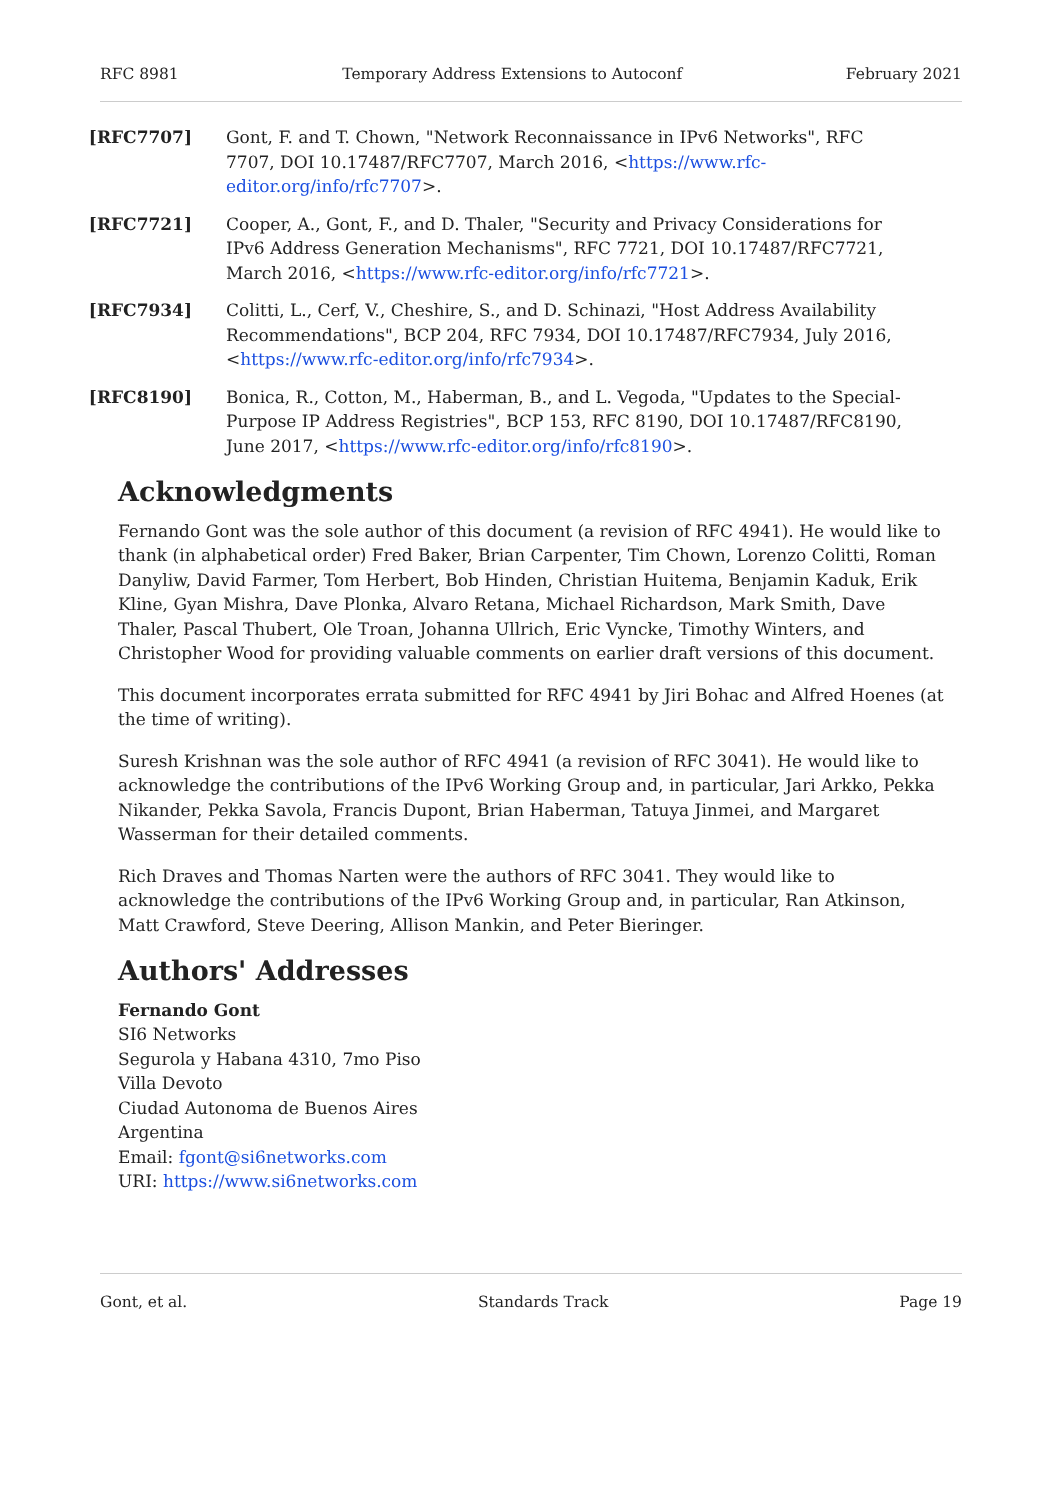RFC 8981 Temporary Address Extensions to Autoconf February 2021
[RFC7707] Gont, F. and T. Chown, "Network Reconnaissance in IPv6 Networks", RFC 7707, DOI 10.17487/RFC7707, March 2016, <https://www.rfc-editor.org/info/rfc7707>.
[RFC7721] Cooper, A., Gont, F., and D. Thaler, "Security and Privacy Considerations for IPv6 Address Generation Mechanisms", RFC 7721, DOI 10.17487/RFC7721, March 2016, <https://www.rfc-editor.org/info/rfc7721>.
[RFC7934] Colitti, L., Cerf, V., Cheshire, S., and D. Schinazi, "Host Address Availability Recommendations", BCP 204, RFC 7934, DOI 10.17487/RFC7934, July 2016, <https://www.rfc-editor.org/info/rfc7934>.
[RFC8190] Bonica, R., Cotton, M., Haberman, B., and L. Vegoda, "Updates to the Special-Purpose IP Address Registries", BCP 153, RFC 8190, DOI 10.17487/RFC8190, June 2017, <https://www.rfc-editor.org/info/rfc8190>.
Acknowledgments
Fernando Gont was the sole author of this document (a revision of RFC 4941). He would like to thank (in alphabetical order) Fred Baker, Brian Carpenter, Tim Chown, Lorenzo Colitti, Roman Danyliw, David Farmer, Tom Herbert, Bob Hinden, Christian Huitema, Benjamin Kaduk, Erik Kline, Gyan Mishra, Dave Plonka, Alvaro Retana, Michael Richardson, Mark Smith, Dave Thaler, Pascal Thubert, Ole Troan, Johanna Ullrich, Eric Vyncke, Timothy Winters, and Christopher Wood for providing valuable comments on earlier draft versions of this document.
This document incorporates errata submitted for RFC 4941 by Jiri Bohac and Alfred Hoenes (at the time of writing).
Suresh Krishnan was the sole author of RFC 4941 (a revision of RFC 3041). He would like to acknowledge the contributions of the IPv6 Working Group and, in particular, Jari Arkko, Pekka Nikander, Pekka Savola, Francis Dupont, Brian Haberman, Tatuya Jinmei, and Margaret Wasserman for their detailed comments.
Rich Draves and Thomas Narten were the authors of RFC 3041. They would like to acknowledge the contributions of the IPv6 Working Group and, in particular, Ran Atkinson, Matt Crawford, Steve Deering, Allison Mankin, and Peter Bieringer.
Authors' Addresses
Fernando Gont
SI6 Networks
Segurola y Habana 4310, 7mo Piso
Villa Devoto
Ciudad Autonoma de Buenos Aires
Argentina
Email: fgont@si6networks.com
URI: https://www.si6networks.com
Gont, et al. Standards Track Page 19